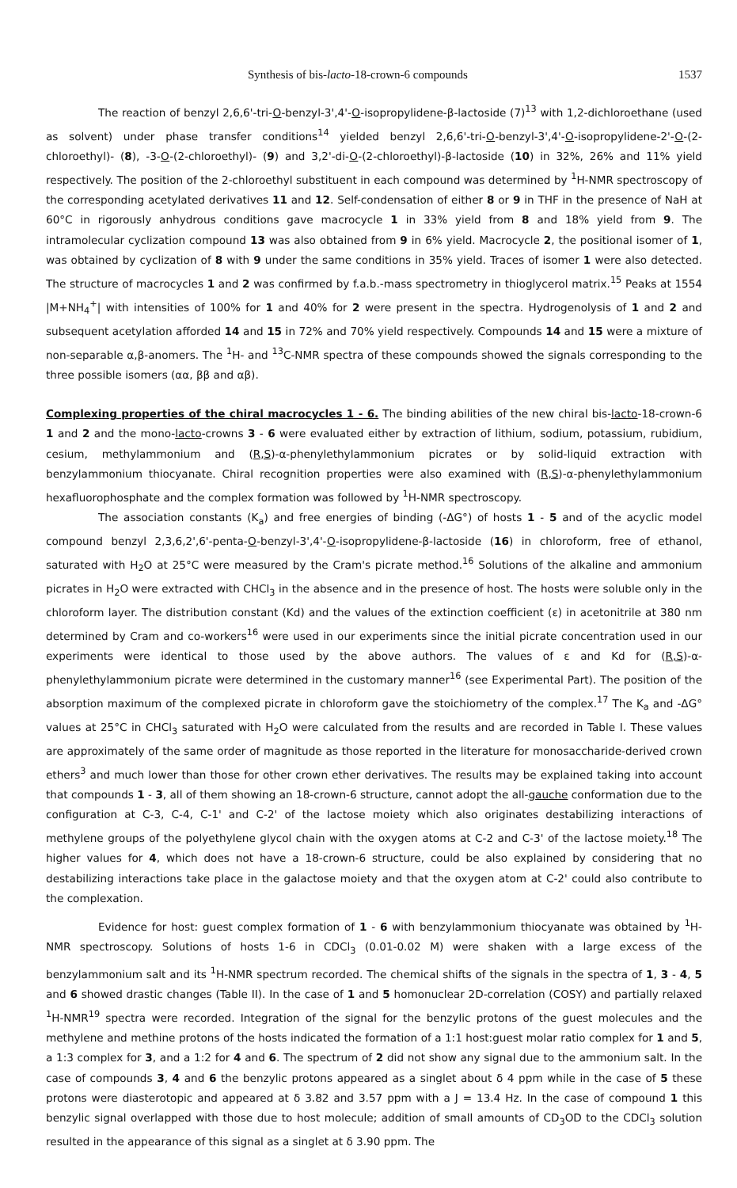Synthesis of bis-lacto-18-crown-6 compounds 1537
The reaction of benzyl 2,6,6'-tri-O-benzyl-3',4'-O-isopropylidene-β-lactoside (7)<sup>13</sup> with 1,2-dichloroethane (used as solvent) under phase transfer conditions<sup>14</sup> yielded benzyl 2,6,6'-tri-O-benzyl-3',4'-O-isopropylidene-2'-O-(2-chloroethyl)- (8), -3-O-(2-chloroethyl)- (9) and 3,2'-di-O-(2-chloroethyl)-β-lactoside (10) in 32%, 26% and 11% yield respectively. The position of the 2-chloroethyl substituent in each compound was determined by <sup>1</sup>H-NMR spectroscopy of the corresponding acetylated derivatives 11 and 12. Self-condensation of either 8 or 9 in THF in the presence of NaH at 60°C in rigorously anhydrous conditions gave macrocycle 1 in 33% yield from 8 and 18% yield from 9. The intramolecular cyclization compound 13 was also obtained from 9 in 6% yield. Macrocycle 2, the positional isomer of 1, was obtained by cyclization of 8 with 9 under the same conditions in 35% yield. Traces of isomer 1 were also detected. The structure of macrocycles 1 and 2 was confirmed by f.a.b.-mass spectrometry in thioglycerol matrix.<sup>15</sup> Peaks at 1554 |M+NH<sub>4</sub><sup>+</sup>| with intensities of 100% for 1 and 40% for 2 were present in the spectra. Hydrogenolysis of 1 and 2 and subsequent acetylation afforded 14 and 15 in 72% and 70% yield respectively. Compounds 14 and 15 were a mixture of non-separable α,β-anomers. The <sup>1</sup>H- and <sup>13</sup>C-NMR spectra of these compounds showed the signals corresponding to the three possible isomers (αα, ββ and αβ).
Complexing properties of the chiral macrocycles 1 - 6. The binding abilities of the new chiral bis-lacto-18-crown-6 1 and 2 and the mono-lacto-crowns 3 - 6 were evaluated either by extraction of lithium, sodium, potassium, rubidium, cesium, methylammonium and (R,S)-α-phenylethylammonium picrates or by solid-liquid extraction with benzylammonium thiocyanate. Chiral recognition properties were also examined with (R,S)-α-phenylethylammonium hexafluorophosphate and the complex formation was followed by <sup>1</sup>H-NMR spectroscopy.
The association constants (K<sub>a</sub>) and free energies of binding (-ΔG°) of hosts 1 - 5 and of the acyclic model compound benzyl 2,3,6,2',6'-penta-O-benzyl-3',4'-O-isopropylidene-β-lactoside (16) in chloroform, free of ethanol, saturated with H<sub>2</sub>O at 25°C were measured by the Cram's picrate method.<sup>16</sup> Solutions of the alkaline and ammonium picrates in H<sub>2</sub>O were extracted with CHCl<sub>3</sub> in the absence and in the presence of host. The hosts were soluble only in the chloroform layer. The distribution constant (Kd) and the values of the extinction coefficient (ε) in acetonitrile at 380 nm determined by Cram and co-workers<sup>16</sup> were used in our experiments since the initial picrate concentration used in our experiments were identical to those used by the above authors. The values of ε and Kd for (R,S)-α-phenylethylammonium picrate were determined in the customary manner<sup>16</sup> (see Experimental Part). The position of the absorption maximum of the complexed picrate in chloroform gave the stoichiometry of the complex.<sup>17</sup> The K<sub>a</sub> and -ΔG° values at 25°C in CHCl<sub>3</sub> saturated with H<sub>2</sub>O were calculated from the results and are recorded in Table I. These values are approximately of the same order of magnitude as those reported in the literature for monosaccharide-derived crown ethers<sup>3</sup> and much lower than those for other crown ether derivatives. The results may be explained taking into account that compounds 1 - 3, all of them showing an 18-crown-6 structure, cannot adopt the all-gauche conformation due to the configuration at C-3, C-4, C-1' and C-2' of the lactose moiety which also originates destabilizing interactions of methylene groups of the polyethylene glycol chain with the oxygen atoms at C-2 and C-3' of the lactose moiety.<sup>18</sup> The higher values for 4, which does not have a 18-crown-6 structure, could be also explained by considering that no destabilizing interactions take place in the galactose moiety and that the oxygen atom at C-2' could also contribute to the complexation.
Evidence for host: guest complex formation of 1 - 6 with benzylammonium thiocyanate was obtained by <sup>1</sup>H-NMR spectroscopy. Solutions of hosts 1-6 in CDCl<sub>3</sub> (0.01-0.02 M) were shaken with a large excess of the benzylammonium salt and its <sup>1</sup>H-NMR spectrum recorded. The chemical shifts of the signals in the spectra of 1, 3 - 4, 5 and 6 showed drastic changes (Table II). In the case of 1 and 5 homonuclear 2D-correlation (COSY) and partially relaxed <sup>1</sup>H-NMR<sup>19</sup> spectra were recorded. Integration of the signal for the benzylic protons of the guest molecules and the methylene and methine protons of the hosts indicated the formation of a 1:1 host:guest molar ratio complex for 1 and 5, a 1:3 complex for 3, and a 1:2 for 4 and 6. The spectrum of 2 did not show any signal due to the ammonium salt. In the case of compounds 3, 4 and 6 the benzylic protons appeared as a singlet about δ 4 ppm while in the case of 5 these protons were diasterotopic and appeared at δ 3.82 and 3.57 ppm with a J = 13.4 Hz. In the case of compound 1 this benzylic signal overlapped with those due to host molecule; addition of small amounts of CD<sub>3</sub>OD to the CDCl<sub>3</sub> solution resulted in the appearance of this signal as a singlet at δ 3.90 ppm. The